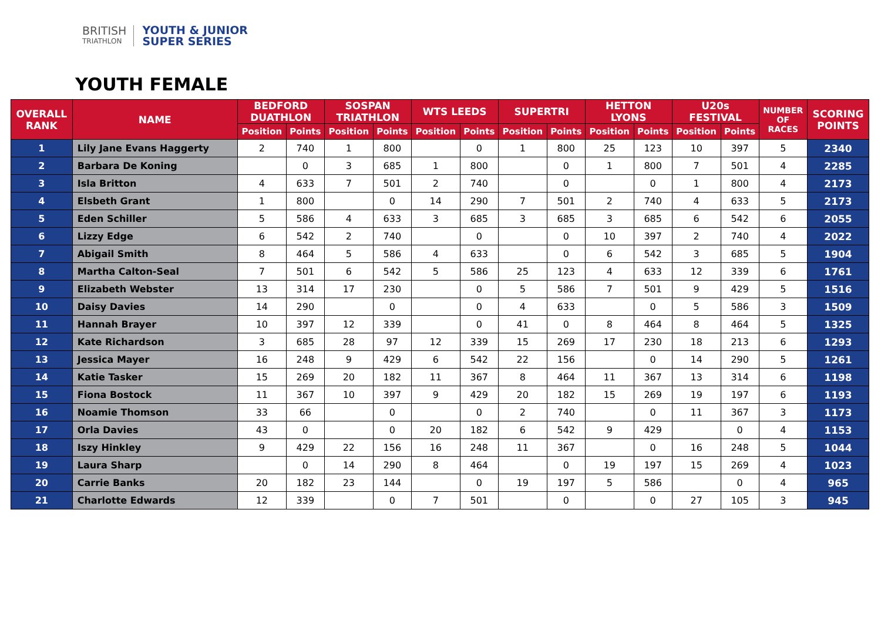BRITISH
TRIATHLON
YOUTH & JUNIOR
SUPER SERIES
YOUTH FEMALE
| OVERALL RANK | NAME | BEDFORD DUATHLON | | SOSPAN TRIATHLON | | WTS LEEDS | | SUPERTRI | | HETTON LYONS | | U20s FESTIVAL | | NUMBER OF RACES | SCORING POINTS |
| --- | --- | --- | --- | --- | --- | --- | --- | --- | --- | --- | --- | --- | --- | --- | --- |
| | | Position | Points | Position | Points | Position | Points | Position | Points | Position | Points | Position | Points | | |
| 1 | Lily Jane Evans Haggerty | 2 | 740 | 1 | 800 | | 0 | 1 | 800 | 25 | 123 | 10 | 397 | 5 | 2340 |
| 2 | Barbara De Koning | | 0 | 3 | 685 | 1 | 800 | | 0 | 1 | 800 | 7 | 501 | 4 | 2285 |
| 3 | Isla Britton | 4 | 633 | 7 | 501 | 2 | 740 | | 0 | | 0 | 1 | 800 | 4 | 2173 |
| 4 | Elsbeth Grant | 1 | 800 | | 0 | 14 | 290 | 7 | 501 | 2 | 740 | 4 | 633 | 5 | 2173 |
| 5 | Eden Schiller | 5 | 586 | 4 | 633 | 3 | 685 | 3 | 685 | 3 | 685 | 6 | 542 | 6 | 2055 |
| 6 | Lizzy Edge | 6 | 542 | 2 | 740 | | 0 | | 0 | 10 | 397 | 2 | 740 | 4 | 2022 |
| 7 | Abigail Smith | 8 | 464 | 5 | 586 | 4 | 633 | | 0 | 6 | 542 | 3 | 685 | 5 | 1904 |
| 8 | Martha Calton-Seal | 7 | 501 | 6 | 542 | 5 | 586 | 25 | 123 | 4 | 633 | 12 | 339 | 6 | 1761 |
| 9 | Elizabeth Webster | 13 | 314 | 17 | 230 | | 0 | 5 | 586 | 7 | 501 | 9 | 429 | 5 | 1516 |
| 10 | Daisy Davies | 14 | 290 | | 0 | | 0 | 4 | 633 | | 0 | 5 | 586 | 3 | 1509 |
| 11 | Hannah Brayer | 10 | 397 | 12 | 339 | | 0 | 41 | 0 | 8 | 464 | 8 | 464 | 5 | 1325 |
| 12 | Kate Richardson | 3 | 685 | 28 | 97 | 12 | 339 | 15 | 269 | 17 | 230 | 18 | 213 | 6 | 1293 |
| 13 | Jessica Mayer | 16 | 248 | 9 | 429 | 6 | 542 | 22 | 156 | | 0 | 14 | 290 | 5 | 1261 |
| 14 | Katie Tasker | 15 | 269 | 20 | 182 | 11 | 367 | 8 | 464 | 11 | 367 | 13 | 314 | 6 | 1198 |
| 15 | Fiona Bostock | 11 | 367 | 10 | 397 | 9 | 429 | 20 | 182 | 15 | 269 | 19 | 197 | 6 | 1193 |
| 16 | Noamie Thomson | 33 | 66 | | 0 | | 0 | 2 | 740 | | 0 | 11 | 367 | 3 | 1173 |
| 17 | Orla Davies | 43 | 0 | | 0 | 20 | 182 | 6 | 542 | 9 | 429 | | 0 | 4 | 1153 |
| 18 | Iszy Hinkley | 9 | 429 | 22 | 156 | 16 | 248 | 11 | 367 | | 0 | 16 | 248 | 5 | 1044 |
| 19 | Laura Sharp | | 0 | 14 | 290 | 8 | 464 | | 0 | 19 | 197 | 15 | 269 | 4 | 1023 |
| 20 | Carrie Banks | 20 | 182 | 23 | 144 | | 0 | 19 | 197 | 5 | 586 | | 0 | 4 | 965 |
| 21 | Charlotte Edwards | 12 | 339 | | 0 | 7 | 501 | | 0 | | 0 | 27 | 105 | 3 | 945 |